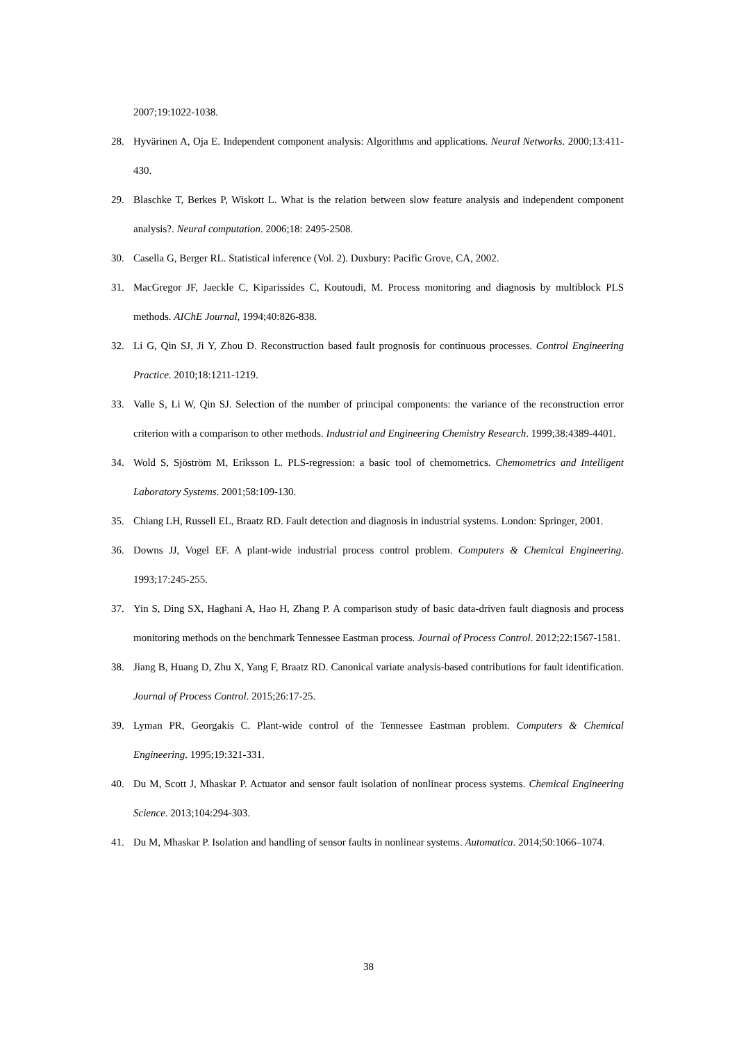2007;19:1022-1038.
28. Hyvärinen A, Oja E. Independent component analysis: Algorithms and applications. Neural Networks. 2000;13:411-430.
29. Blaschke T, Berkes P, Wiskott L. What is the relation between slow feature analysis and independent component analysis?. Neural computation. 2006;18: 2495-2508.
30. Casella G, Berger RL. Statistical inference (Vol. 2). Duxbury: Pacific Grove, CA, 2002.
31. MacGregor JF, Jaeckle C, Kiparissides C, Koutoudi, M. Process monitoring and diagnosis by multiblock PLS methods. AIChE Journal, 1994;40:826-838.
32. Li G, Qin SJ, Ji Y, Zhou D. Reconstruction based fault prognosis for continuous processes. Control Engineering Practice. 2010;18:1211-1219.
33. Valle S, Li W, Qin SJ. Selection of the number of principal components: the variance of the reconstruction error criterion with a comparison to other methods. Industrial and Engineering Chemistry Research. 1999;38:4389-4401.
34. Wold S, Sjöström M, Eriksson L. PLS-regression: a basic tool of chemometrics. Chemometrics and Intelligent Laboratory Systems. 2001;58:109-130.
35. Chiang LH, Russell EL, Braatz RD. Fault detection and diagnosis in industrial systems. London: Springer, 2001.
36. Downs JJ, Vogel EF. A plant-wide industrial process control problem. Computers & Chemical Engineering. 1993;17:245-255.
37. Yin S, Ding SX, Haghani A, Hao H, Zhang P. A comparison study of basic data-driven fault diagnosis and process monitoring methods on the benchmark Tennessee Eastman process. Journal of Process Control. 2012;22:1567-1581.
38. Jiang B, Huang D, Zhu X, Yang F, Braatz RD. Canonical variate analysis-based contributions for fault identification. Journal of Process Control. 2015;26:17-25.
39. Lyman PR, Georgakis C. Plant-wide control of the Tennessee Eastman problem. Computers & Chemical Engineering. 1995;19:321-331.
40. Du M, Scott J, Mhaskar P. Actuator and sensor fault isolation of nonlinear process systems. Chemical Engineering Science. 2013;104:294-303.
41. Du M, Mhaskar P. Isolation and handling of sensor faults in nonlinear systems. Automatica. 2014;50:1066–1074.
38